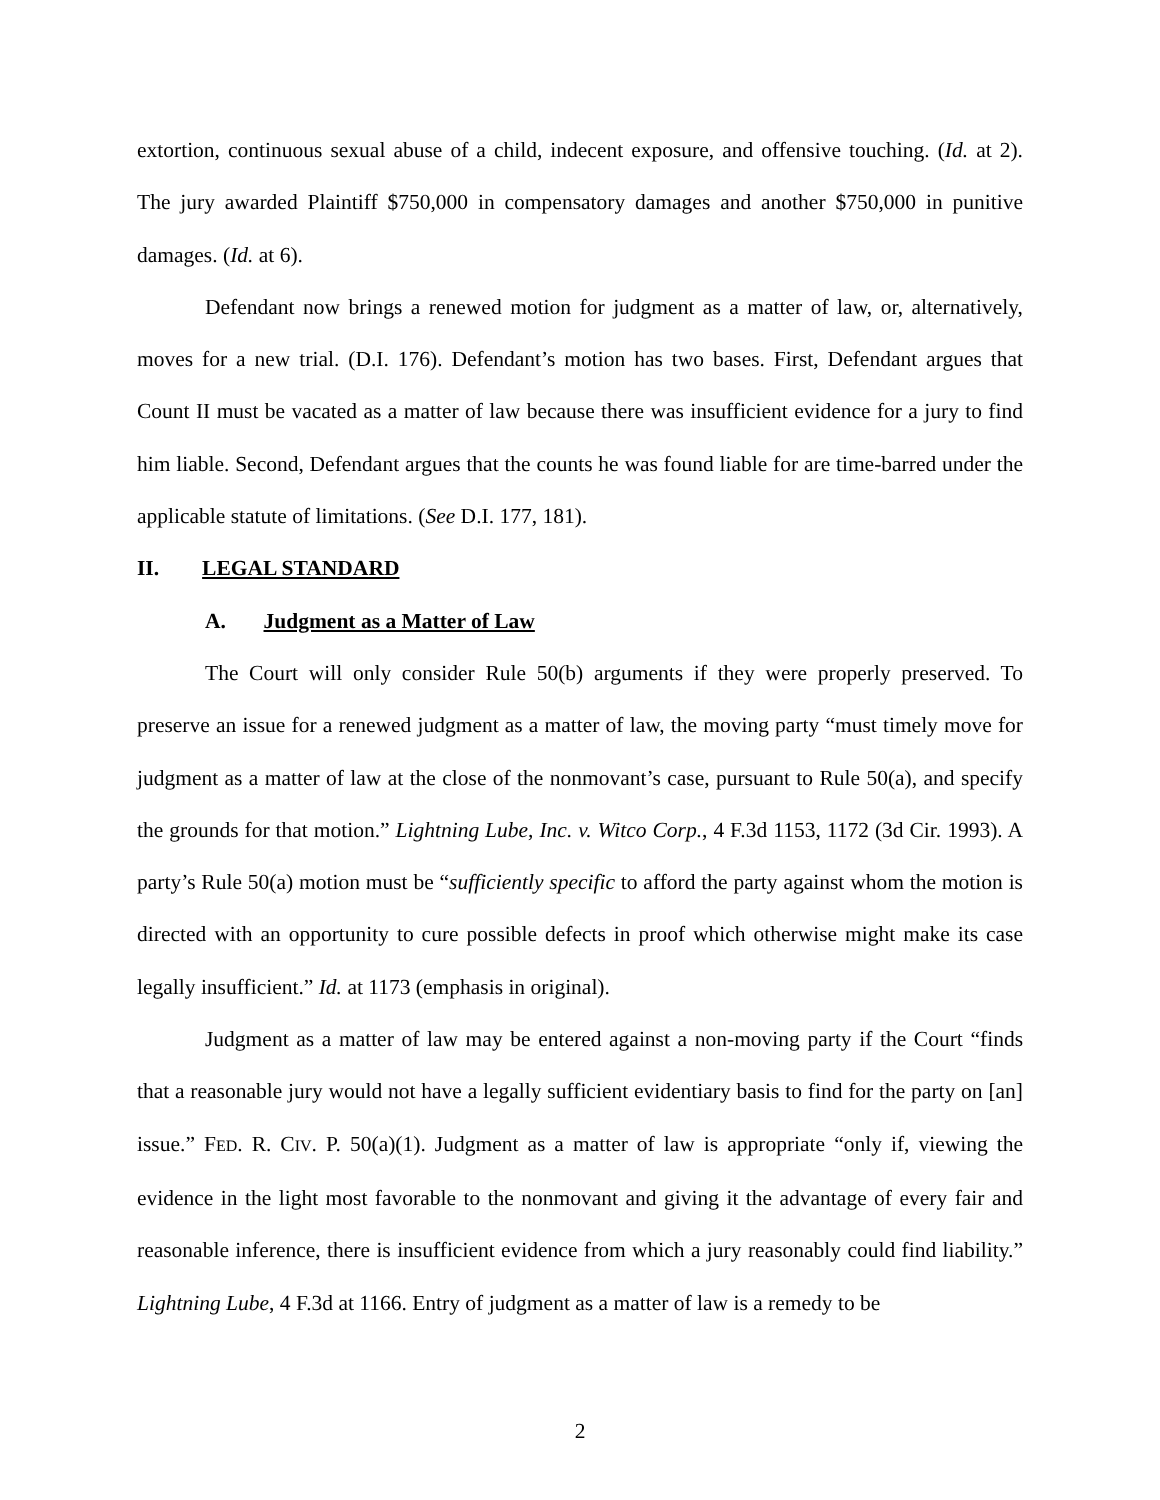extortion, continuous sexual abuse of a child, indecent exposure, and offensive touching. (Id. at 2). The jury awarded Plaintiff $750,000 in compensatory damages and another $750,000 in punitive damages. (Id. at 6).
Defendant now brings a renewed motion for judgment as a matter of law, or, alternatively, moves for a new trial. (D.I. 176). Defendant’s motion has two bases. First, Defendant argues that Count II must be vacated as a matter of law because there was insufficient evidence for a jury to find him liable. Second, Defendant argues that the counts he was found liable for are time-barred under the applicable statute of limitations. (See D.I. 177, 181).
II. LEGAL STANDARD
A. Judgment as a Matter of Law
The Court will only consider Rule 50(b) arguments if they were properly preserved. To preserve an issue for a renewed judgment as a matter of law, the moving party “must timely move for judgment as a matter of law at the close of the nonmovant’s case, pursuant to Rule 50(a), and specify the grounds for that motion.” Lightning Lube, Inc. v. Witco Corp., 4 F.3d 1153, 1172 (3d Cir. 1993). A party’s Rule 50(a) motion must be “sufficiently specific to afford the party against whom the motion is directed with an opportunity to cure possible defects in proof which otherwise might make its case legally insufficient.” Id. at 1173 (emphasis in original).
Judgment as a matter of law may be entered against a non-moving party if the Court “finds that a reasonable jury would not have a legally sufficient evidentiary basis to find for the party on [an] issue.” FED. R. CIV. P. 50(a)(1). Judgment as a matter of law is appropriate “only if, viewing the evidence in the light most favorable to the nonmovant and giving it the advantage of every fair and reasonable inference, there is insufficient evidence from which a jury reasonably could find liability.” Lightning Lube, 4 F.3d at 1166. Entry of judgment as a matter of law is a remedy to be
2